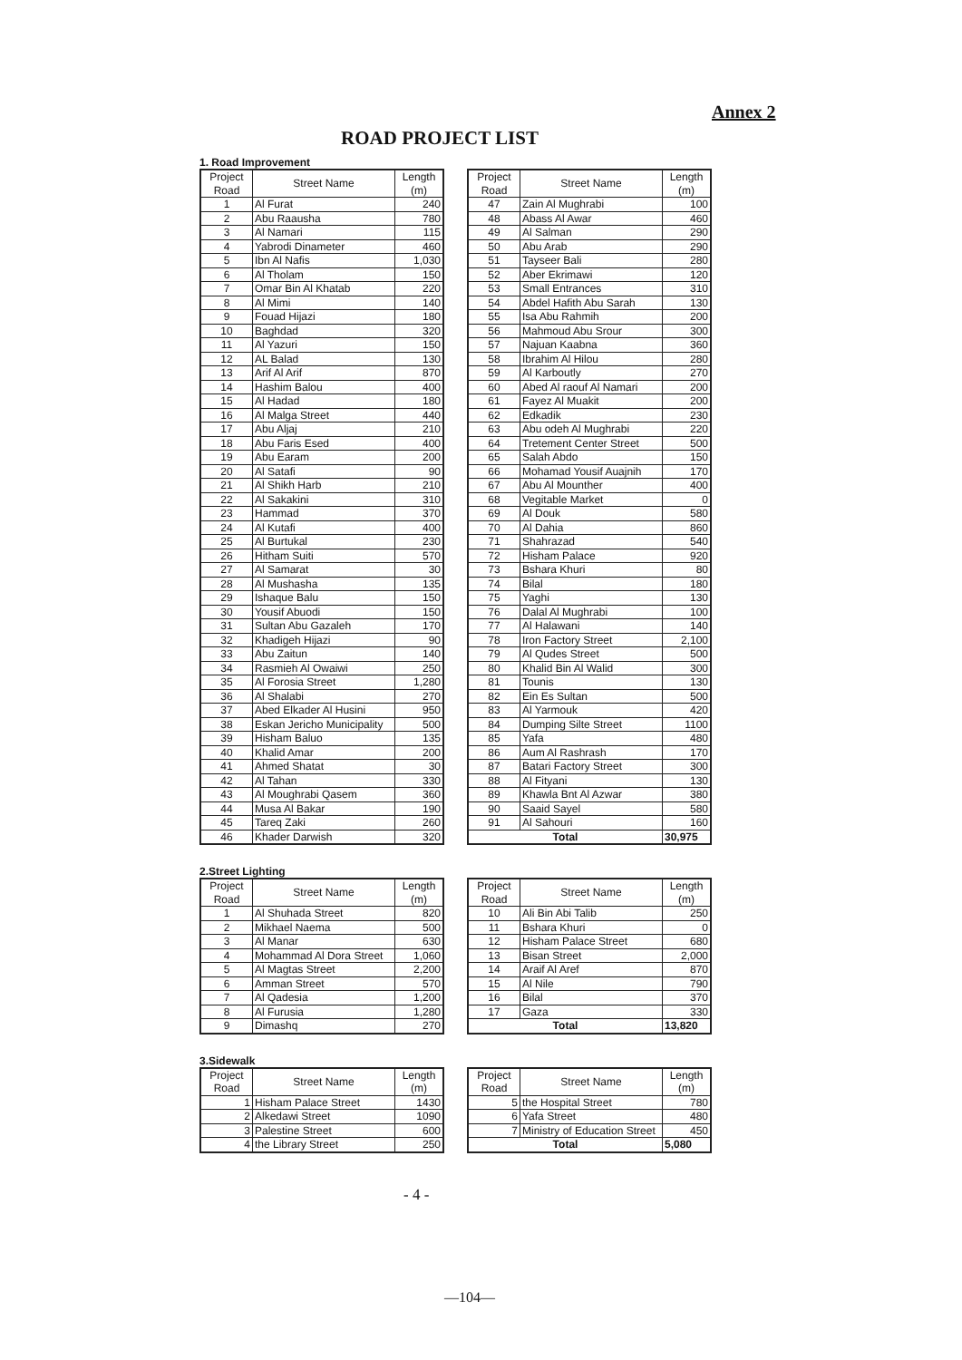Annex 2
ROAD PROJECT LIST
1. Road Improvement
| Project Road | Street Name | Length (m) |
| --- | --- | --- |
| 1 | Al Furat | 240 |
| 2 | Abu Raausha | 780 |
| 3 | Al Namari | 115 |
| 4 | Yabrodi Dinameter | 460 |
| 5 | Ibn Al Nafis | 1,030 |
| 6 | Al Tholam | 150 |
| 7 | Omar Bin Al Khatab | 220 |
| 8 | Al Mimi | 140 |
| 9 | Fouad Hijazi | 180 |
| 10 | Baghdad | 320 |
| 11 | Al Yazuri | 150 |
| 12 | AL Balad | 130 |
| 13 | Arif Al Arif | 870 |
| 14 | Hashim Balou | 400 |
| 15 | Al Hadad | 180 |
| 16 | Al Malga Street | 440 |
| 17 | Abu Aljaj | 210 |
| 18 | Abu Faris Esed | 400 |
| 19 | Abu Earam | 200 |
| 20 | Al Satafi | 90 |
| 21 | Al Shikh Harb | 210 |
| 22 | Al Sakakini | 310 |
| 23 | Hammad | 370 |
| 24 | Al Kutafi | 400 |
| 25 | Al Burtukal | 230 |
| 26 | Hitham Suiti | 570 |
| 27 | Al Samarat | 30 |
| 28 | Al Mushasha | 135 |
| 29 | Ishaque Balu | 150 |
| 30 | Yousif Abuodi | 150 |
| 31 | Sultan Abu Gazaleh | 170 |
| 32 | Khadigeh Hijazi | 90 |
| 33 | Abu Zaitun | 140 |
| 34 | Rasmieh Al Owaiwi | 250 |
| 35 | Al Forosia Street | 1,280 |
| 36 | Al Shalabi | 270 |
| 37 | Abed Elkader Al Husini | 950 |
| 38 | Eskan Jericho Municipality | 500 |
| 39 | Hisham Baluo | 135 |
| 40 | Khalid Amar | 200 |
| 41 | Ahmed Shatat | 30 |
| 42 | Al Tahan | 330 |
| 43 | Al Moughrabi Qasem | 360 |
| 44 | Musa Al Bakar | 190 |
| 45 | Tareq Zaki | 260 |
| 46 | Khader Darwish | 320 |
| Project Road | Street Name | Length (m) |
| --- | --- | --- |
| 47 | Zain Al Mughrabi | 100 |
| 48 | Abass Al Awar | 460 |
| 49 | Al Salman | 290 |
| 50 | Abu Arab | 290 |
| 51 | Tayseer Bali | 280 |
| 52 | Aber Ekrimawi | 120 |
| 53 | Small Entrances | 310 |
| 54 | Abdel Hafith Abu Sarah | 130 |
| 55 | Isa Abu Rahmih | 200 |
| 56 | Mahmoud Abu Srour | 300 |
| 57 | Najuan Kaabna | 360 |
| 58 | Ibrahim Al Hilou | 280 |
| 59 | Al Karboutly | 270 |
| 60 | Abed Al raouf Al Namari | 200 |
| 61 | Fayez Al Muakit | 200 |
| 62 | Edkadik | 230 |
| 63 | Abu odeh Al Mughrabi | 220 |
| 64 | Tretement Center Street | 500 |
| 65 | Salah Abdo | 150 |
| 66 | Mohamad Yousif Auajnih | 170 |
| 67 | Abu Al Mounther | 400 |
| 68 | Vegitable Market | 0 |
| 69 | Al Douk | 580 |
| 70 | Al Dahia | 860 |
| 71 | Shahrazad | 540 |
| 72 | Hisham Palace | 920 |
| 73 | Bshara Khuri | 80 |
| 74 | Bilal | 180 |
| 75 | Yaghi | 130 |
| 76 | Dalal Al Mughrabi | 100 |
| 77 | Al Halawani | 140 |
| 78 | Iron Factory Street | 2,100 |
| 79 | Al Qudes Street | 500 |
| 80 | Khalid Bin Al Walid | 300 |
| 81 | Tounis | 130 |
| 82 | Ein Es Sultan | 500 |
| 83 | Al Yarmouk | 420 |
| 84 | Dumping Silte Street | 1100 |
| 85 | Yafa | 480 |
| 86 | Aum Al Rashrash | 170 |
| 87 | Batari Factory Street | 300 |
| 88 | Al Fityani | 130 |
| 89 | Khawla Bnt Al Azwar | 380 |
| 90 | Saaid Sayel | 580 |
| 91 | Al Sahouri | 160 |
| Total | | 30,975 |
2.Street Lighting
| Project Road | Street Name | Length (m) |
| --- | --- | --- |
| 1 | Al Shuhada Street | 820 |
| 2 | Mikhael Naema | 500 |
| 3 | Al Manar | 630 |
| 4 | Mohammad Al Dora Street | 1,060 |
| 5 | Al Magtas Street | 2,200 |
| 6 | Amman Street | 570 |
| 7 | Al Qadesia | 1,200 |
| 8 | Al Furusia | 1,280 |
| 9 | Dimashq | 270 |
| Project Road | Street Name | Length (m) |
| --- | --- | --- |
| 10 | Ali Bin Abi Talib | 250 |
| 11 | Bshara Khuri | 0 |
| 12 | Hisham Palace Street | 680 |
| 13 | Bisan Street | 2,000 |
| 14 | Araif Al Aref | 870 |
| 15 | Al Nile | 790 |
| 16 | Bilal | 370 |
| 17 | Gaza | 330 |
| Total | | 13,820 |
3.Sidewalk
| Project Road | Street Name | Length (m) |
| --- | --- | --- |
| 1 | Hisham Palace Street | 1430 |
| 2 | Alkedawi Street | 1090 |
| 3 | Palestine Street | 600 |
| 4 | the Library Street | 250 |
| Project Road | Street Name | Length (m) |
| --- | --- | --- |
| 5 | the Hospital Street | 780 |
| 6 | Yafa Street | 480 |
| 7 | Ministry of Education Street | 450 |
| Total | | 5,080 |
- 4 -
—104—